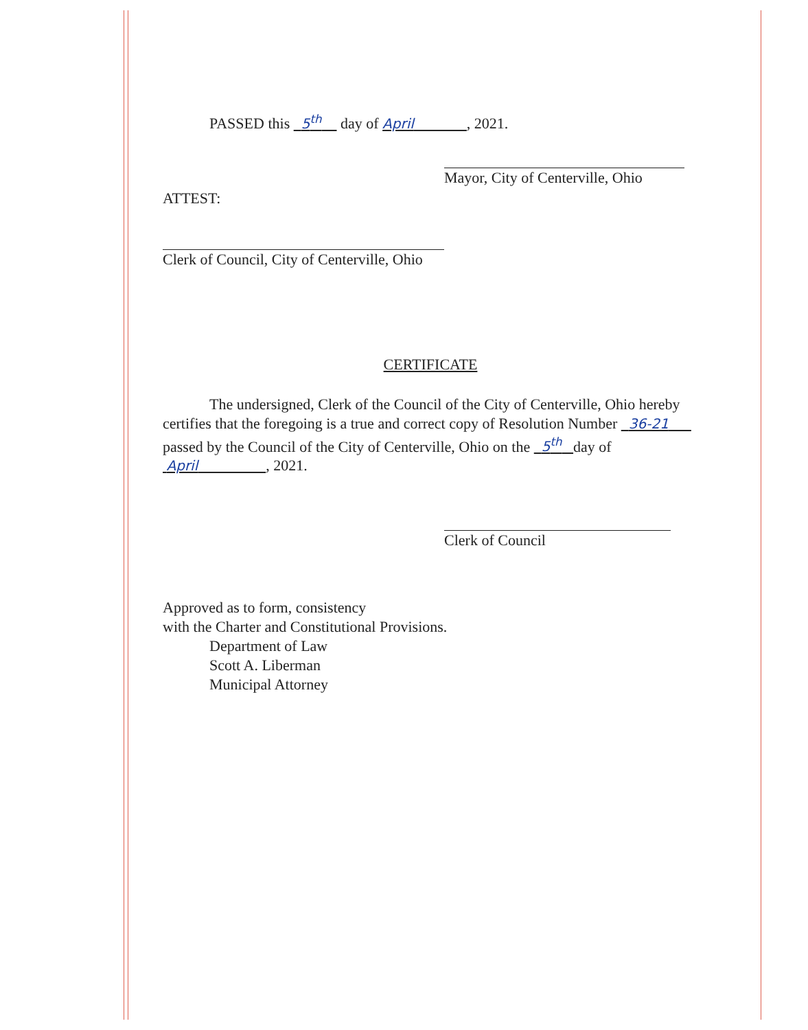PASSED this 5<sup>th</sup> day of April , 2021.
Mayor, City of Centerville, Ohio
ATTEST:
Clerk of Council, City of Centerville, Ohio
CERTIFICATE
The undersigned, Clerk of the Council of the City of Centerville, Ohio hereby certifies that the foregoing is a true and correct copy of Resolution Number 36-21 passed by the Council of the City of Centerville, Ohio on the 5<sup>th</sup> day of April , 2021.
Clerk of Council
Approved as to form, consistency
with the Charter and Constitutional Provisions.
Department of Law
Scott A. Liberman
Municipal Attorney